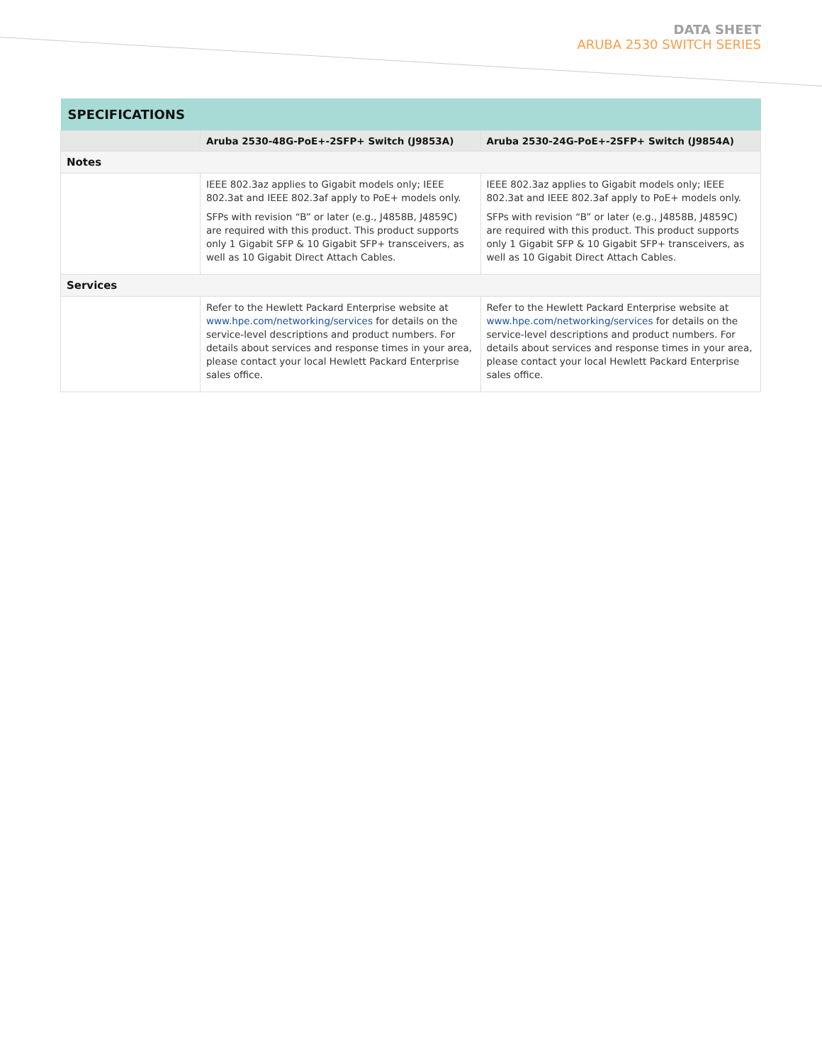DATA SHEET
ARUBA 2530 SWITCH SERIES
| SPECIFICATIONS | | |
| --- | --- | --- |
| | Aruba 2530-48G-PoE+-2SFP+ Switch (J9853A) | Aruba 2530-24G-PoE+-2SFP+ Switch (J9854A) |
| Notes | | |
| | IEEE 802.3az applies to Gigabit models only; IEEE 802.3at and IEEE 802.3af apply to PoE+ models only. SFPs with revision “B” or later (e.g., J4858B, J4859C) are required with this product. This product supports only 1 Gigabit SFP & 10 Gigabit SFP+ transceivers, as well as 10 Gigabit Direct Attach Cables. | IEEE 802.3az applies to Gigabit models only; IEEE 802.3at and IEEE 802.3af apply to PoE+ models only. SFPs with revision “B” or later (e.g., J4858B, J4859C) are required with this product. This product supports only 1 Gigabit SFP & 10 Gigabit SFP+ transceivers, as well as 10 Gigabit Direct Attach Cables. |
| Services | | |
| | Refer to the Hewlett Packard Enterprise website at www.hpe.com/networking/services for details on the service-level descriptions and product numbers. For details about services and response times in your area, please contact your local Hewlett Packard Enterprise sales office. | Refer to the Hewlett Packard Enterprise website at www.hpe.com/networking/services for details on the service-level descriptions and product numbers. For details about services and response times in your area, please contact your local Hewlett Packard Enterprise sales office. |